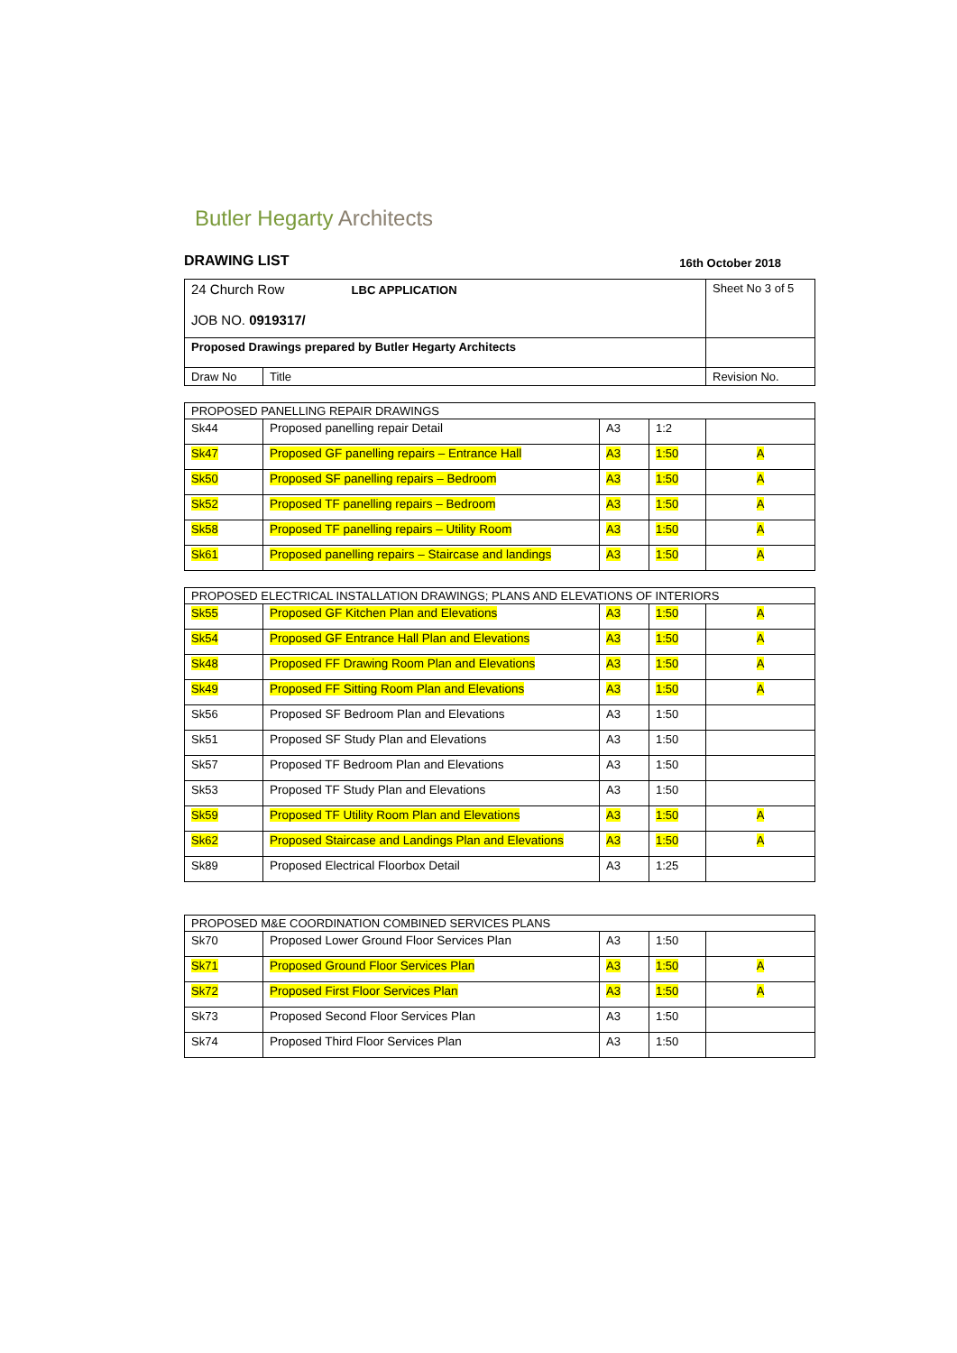Butler Hegarty Architects
DRAWING LIST 16th October 2018
| 24 Church Row LBC APPLICATION JOB NO. 0919317/ | | Sheet No 3 of 5 |
| Proposed Drawings prepared by Butler Hegarty Architects | | |
| Draw No | Title | Revision No. |
| PROPOSED PANELLING REPAIR DRAWINGS | | | | |
| Sk44 | Proposed panelling repair Detail | A3 | 1:2 | |
| Sk47 | Proposed GF panelling repairs – Entrance Hall | A3 | 1:50 | A |
| Sk50 | Proposed SF panelling repairs – Bedroom | A3 | 1:50 | A |
| Sk52 | Proposed TF panelling repairs – Bedroom | A3 | 1:50 | A |
| Sk58 | Proposed TF panelling repairs – Utility Room | A3 | 1:50 | A |
| Sk61 | Proposed panelling repairs – Staircase and landings | A3 | 1:50 | A |
| PROPOSED ELECTRICAL INSTALLATION DRAWINGS; PLANS AND ELEVATIONS OF INTERIORS | | | | |
| Sk55 | Proposed GF Kitchen Plan and Elevations | A3 | 1:50 | A |
| Sk54 | Proposed GF Entrance Hall Plan and Elevations | A3 | 1:50 | A |
| Sk48 | Proposed FF Drawing Room Plan and Elevations | A3 | 1:50 | A |
| Sk49 | Proposed FF Sitting Room Plan and Elevations | A3 | 1:50 | A |
| Sk56 | Proposed SF Bedroom Plan and Elevations | A3 | 1:50 | |
| Sk51 | Proposed SF Study Plan and Elevations | A3 | 1:50 | |
| Sk57 | Proposed TF Bedroom Plan and Elevations | A3 | 1:50 | |
| Sk53 | Proposed TF Study Plan and Elevations | A3 | 1:50 | |
| Sk59 | Proposed TF Utility Room Plan and Elevations | A3 | 1:50 | A |
| Sk62 | Proposed Staircase and Landings Plan and Elevations | A3 | 1:50 | A |
| Sk89 | Proposed Electrical Floorbox Detail | A3 | 1:25 | |
| PROPOSED M&E COORDINATION COMBINED SERVICES PLANS | | | | |
| Sk70 | Proposed Lower Ground Floor Services Plan | A3 | 1:50 | |
| Sk71 | Proposed Ground Floor Services Plan | A3 | 1:50 | A |
| Sk72 | Proposed First Floor Services Plan | A3 | 1:50 | A |
| Sk73 | Proposed Second Floor Services Plan | A3 | 1:50 | |
| Sk74 | Proposed Third Floor Services Plan | A3 | 1:50 | |